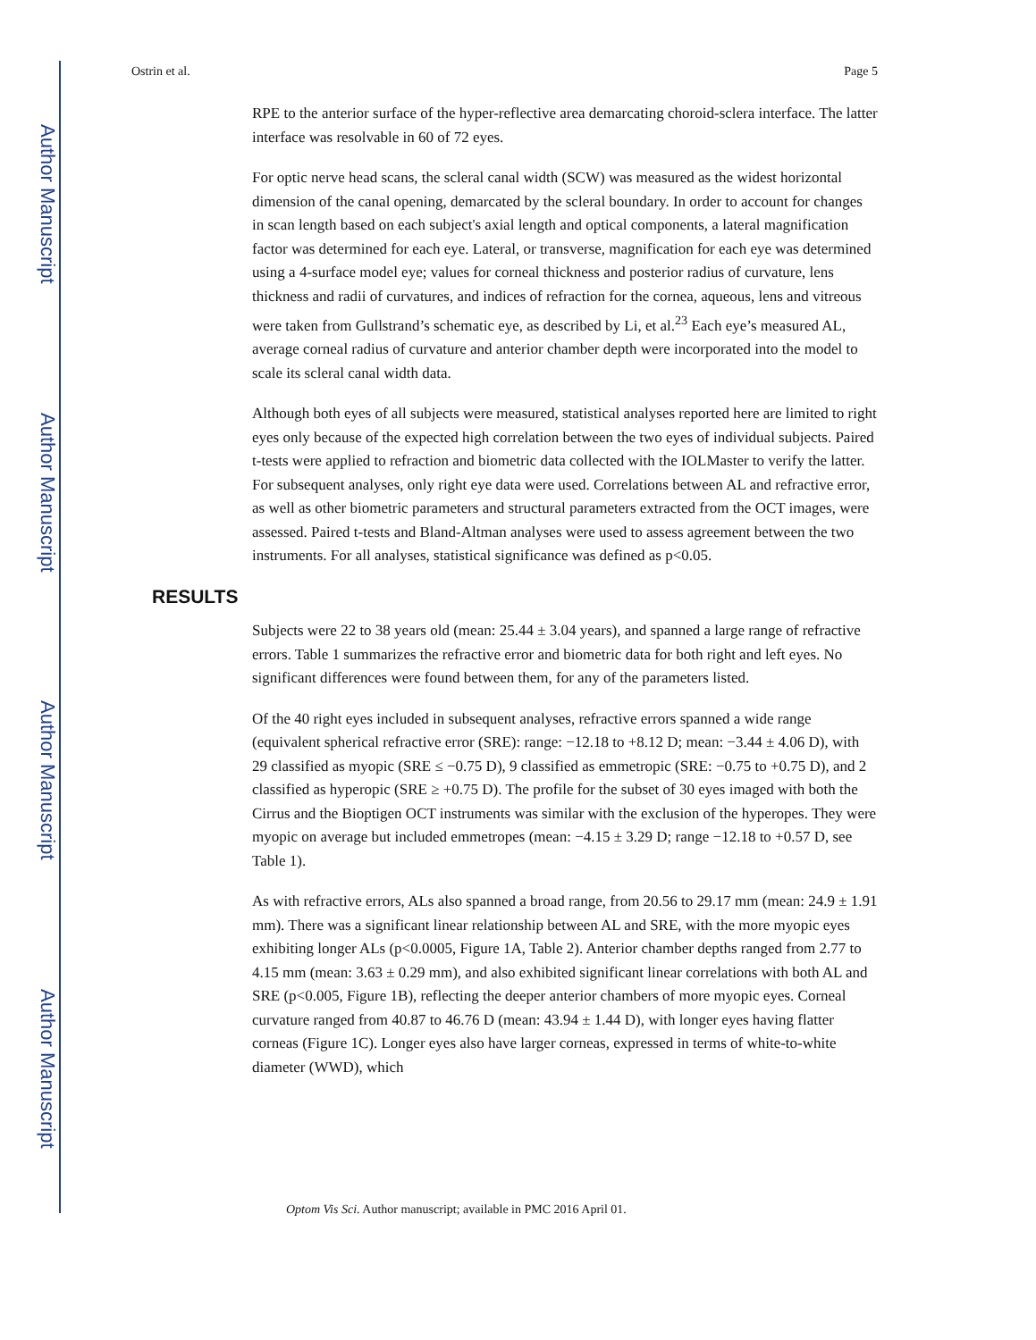Author Manuscript
Author Manuscript
Author Manuscript
Author Manuscript
Ostrin et al. Page 5
RPE to the anterior surface of the hyper-reflective area demarcating choroid-sclera interface. The latter interface was resolvable in 60 of 72 eyes.
For optic nerve head scans, the scleral canal width (SCW) was measured as the widest horizontal dimension of the canal opening, demarcated by the scleral boundary. In order to account for changes in scan length based on each subject's axial length and optical components, a lateral magnification factor was determined for each eye. Lateral, or transverse, magnification for each eye was determined using a 4-surface model eye; values for corneal thickness and posterior radius of curvature, lens thickness and radii of curvatures, and indices of refraction for the cornea, aqueous, lens and vitreous were taken from Gullstrand’s schematic eye, as described by Li, et al.<sup>23</sup> Each eye’s measured AL, average corneal radius of curvature and anterior chamber depth were incorporated into the model to scale its scleral canal width data.
Although both eyes of all subjects were measured, statistical analyses reported here are limited to right eyes only because of the expected high correlation between the two eyes of individual subjects. Paired t-tests were applied to refraction and biometric data collected with the IOLMaster to verify the latter. For subsequent analyses, only right eye data were used. Correlations between AL and refractive error, as well as other biometric parameters and structural parameters extracted from the OCT images, were assessed. Paired t-tests and Bland-Altman analyses were used to assess agreement between the two instruments. For all analyses, statistical significance was defined as p<0.05.
RESULTS
Subjects were 22 to 38 years old (mean: 25.44 ± 3.04 years), and spanned a large range of refractive errors. Table 1 summarizes the refractive error and biometric data for both right and left eyes. No significant differences were found between them, for any of the parameters listed.
Of the 40 right eyes included in subsequent analyses, refractive errors spanned a wide range (equivalent spherical refractive error (SRE): range: −12.18 to +8.12 D; mean: −3.44 ± 4.06 D), with 29 classified as myopic (SRE ≤ −0.75 D), 9 classified as emmetropic (SRE: −0.75 to +0.75 D), and 2 classified as hyperopic (SRE ≥ +0.75 D). The profile for the subset of 30 eyes imaged with both the Cirrus and the Bioptigen OCT instruments was similar with the exclusion of the hyperopes. They were myopic on average but included emmetropes (mean: −4.15 ± 3.29 D; range −12.18 to +0.57 D, see Table 1).
As with refractive errors, ALs also spanned a broad range, from 20.56 to 29.17 mm (mean: 24.9 ± 1.91 mm). There was a significant linear relationship between AL and SRE, with the more myopic eyes exhibiting longer ALs (p<0.0005, Figure 1A, Table 2). Anterior chamber depths ranged from 2.77 to 4.15 mm (mean: 3.63 ± 0.29 mm), and also exhibited significant linear correlations with both AL and SRE (p<0.005, Figure 1B), reflecting the deeper anterior chambers of more myopic eyes. Corneal curvature ranged from 40.87 to 46.76 D (mean: 43.94 ± 1.44 D), with longer eyes having flatter corneas (Figure 1C). Longer eyes also have larger corneas, expressed in terms of white-to-white diameter (WWD), which
Optom Vis Sci. Author manuscript; available in PMC 2016 April 01.